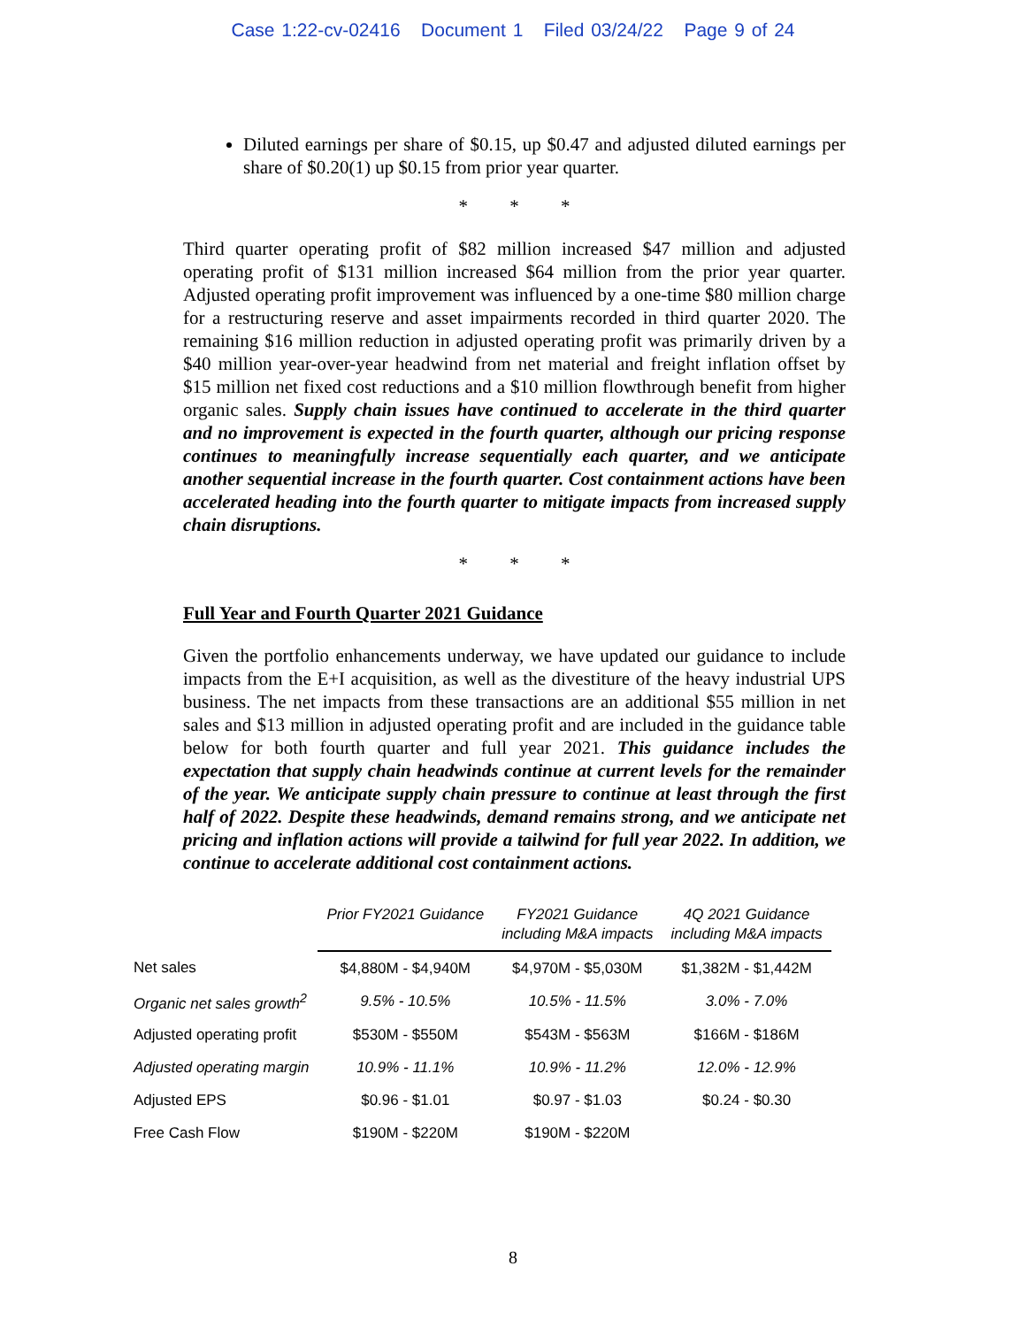Case 1:22-cv-02416 Document 1 Filed 03/24/22 Page 9 of 24
Diluted earnings per share of $0.15, up $0.47 and adjusted diluted earnings per share of $0.20(1) up $0.15 from prior year quarter.
* * *
Third quarter operating profit of $82 million increased $47 million and adjusted operating profit of $131 million increased $64 million from the prior year quarter. Adjusted operating profit improvement was influenced by a one-time $80 million charge for a restructuring reserve and asset impairments recorded in third quarter 2020. The remaining $16 million reduction in adjusted operating profit was primarily driven by a $40 million year-over-year headwind from net material and freight inflation offset by $15 million net fixed cost reductions and a $10 million flowthrough benefit from higher organic sales. Supply chain issues have continued to accelerate in the third quarter and no improvement is expected in the fourth quarter, although our pricing response continues to meaningfully increase sequentially each quarter, and we anticipate another sequential increase in the fourth quarter. Cost containment actions have been accelerated heading into the fourth quarter to mitigate impacts from increased supply chain disruptions.
* * *
Full Year and Fourth Quarter 2021 Guidance
Given the portfolio enhancements underway, we have updated our guidance to include impacts from the E+I acquisition, as well as the divestiture of the heavy industrial UPS business. The net impacts from these transactions are an additional $55 million in net sales and $13 million in adjusted operating profit and are included in the guidance table below for both fourth quarter and full year 2021. This guidance includes the expectation that supply chain headwinds continue at current levels for the remainder of the year. We anticipate supply chain pressure to continue at least through the first half of 2022. Despite these headwinds, demand remains strong, and we anticipate net pricing and inflation actions will provide a tailwind for full year 2022. In addition, we continue to accelerate additional cost containment actions.
| | Prior FY2021 Guidance | FY2021 Guidance including M&A impacts | 4Q 2021 Guidance including M&A impacts |
| Net sales | $4,880M - $4,940M | $4,970M - $5,030M | $1,382M - $1,442M |
| Organic net sales growth<sup>2</sup> | 9.5% - 10.5% | 10.5% - 11.5% | 3.0% - 7.0% |
| Adjusted operating profit | $530M - $550M | $543M - $563M | $166M - $186M |
| Adjusted operating margin | 10.9% - 11.1% | 10.9% - 11.2% | 12.0% - 12.9% |
| Adjusted EPS | $0.96 - $1.01 | $0.97 - $1.03 | $0.24 - $0.30 |
| Free Cash Flow | $190M - $220M | $190M - $220M | |
8